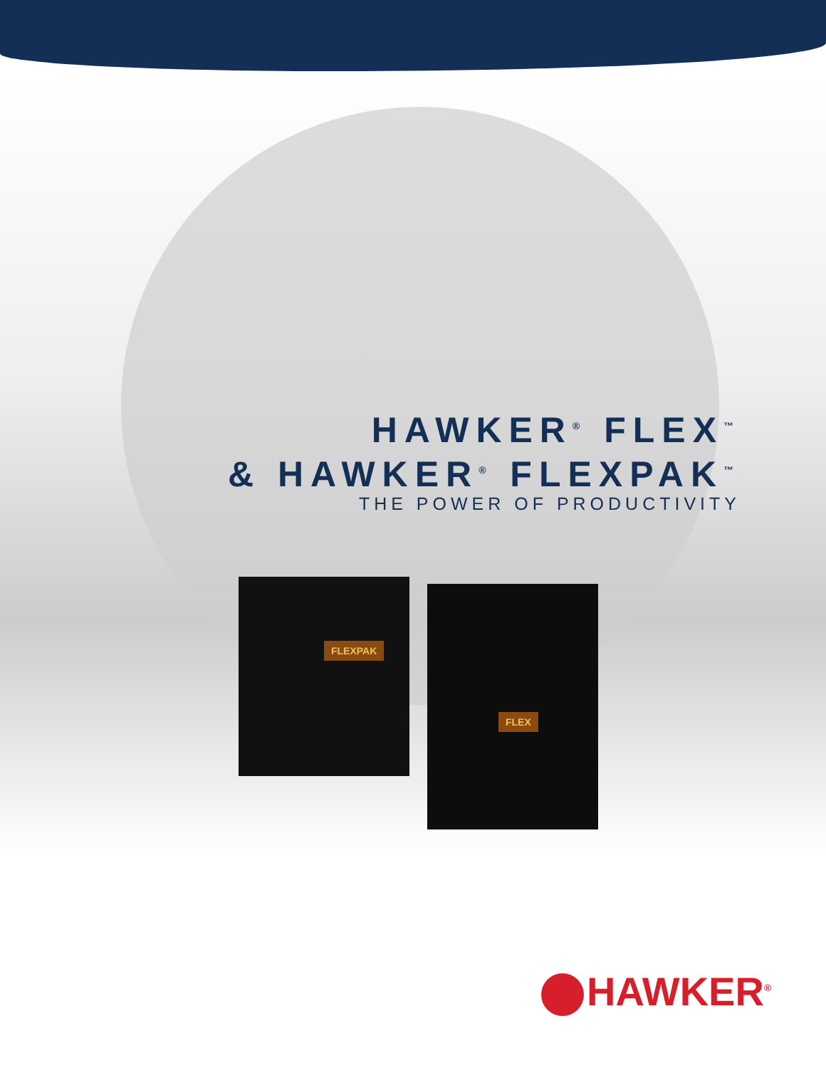HAWKER<sup>®</sup> FLEX<sup>™</sup>
& HAWKER<sup>®</sup> FLEXPAK<sup>™</sup>
THE POWER OF PRODUCTIVITY
FLEXPAK
FLEX
HAWKER<sup>®</sup>